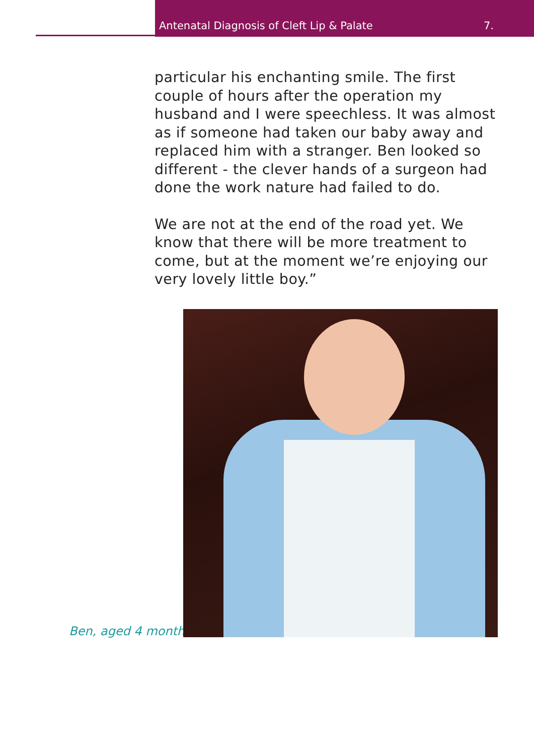Antenatal Diagnosis of Cleft Lip & Palate 7.
particular his enchanting smile. The first couple of hours after the operation my husband and I were speechless. It was almost as if someone had taken our baby away and replaced him with a stranger. Ben looked so different - the clever hands of a surgeon had done the work nature had failed to do.
We are not at the end of the road yet. We know that there will be more treatment to come, but at the moment we’re enjoying our very lovely little boy.”
Ben, aged 4 months